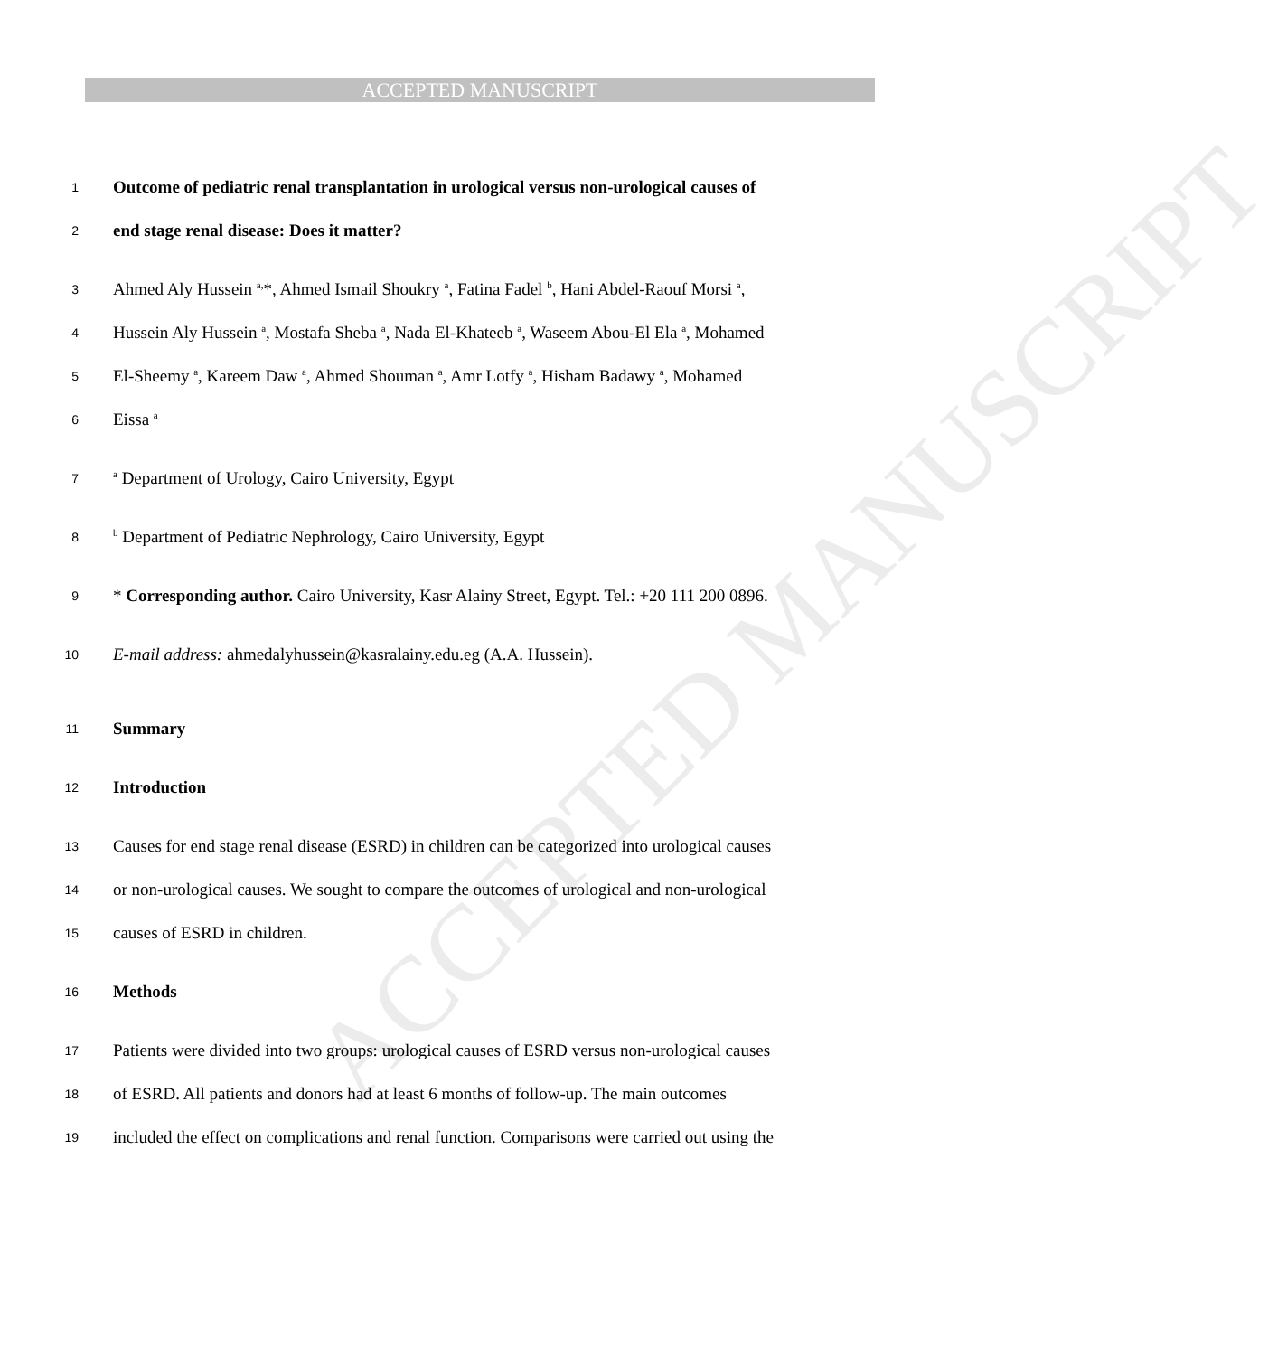ACCEPTED MANUSCRIPT
ACCEPTED MANUSCRIPT
1 Outcome of pediatric renal transplantation in urological versus non-urological causes of
2 end stage renal disease: Does it matter?
3 Ahmed Aly Hussein <sup>a,</sup>*, Ahmed Ismail Shoukry <sup>a</sup>, Fatina Fadel <sup>b</sup>, Hani Abdel-Raouf Morsi <sup>a</sup>,
4 Hussein Aly Hussein <sup>a</sup>, Mostafa Sheba <sup>a</sup>, Nada El-Khateeb <sup>a</sup>, Waseem Abou-El Ela <sup>a</sup>, Mohamed
5 El-Sheemy <sup>a</sup>, Kareem Daw <sup>a</sup>, Ahmed Shouman <sup>a</sup>, Amr Lotfy <sup>a</sup>, Hisham Badawy <sup>a</sup>, Mohamed
6 Eissa <sup>a</sup>
7 <sup>a</sup> Department of Urology, Cairo University, Egypt
8 <sup>b</sup> Department of Pediatric Nephrology, Cairo University, Egypt
9 * Corresponding author. Cairo University, Kasr Alainy Street, Egypt. Tel.: +20 111 200 0896.
10 E-mail address: ahmedalyhussein@kasralainy.edu.eg (A.A. Hussein).
11 Summary
12 Introduction
13 Causes for end stage renal disease (ESRD) in children can be categorized into urological causes
14 or non-urological causes. We sought to compare the outcomes of urological and non-urological
15 causes of ESRD in children.
16 Methods
17 Patients were divided into two groups: urological causes of ESRD versus non-urological causes
18 of ESRD. All patients and donors had at least 6 months of follow-up. The main outcomes
19 included the effect on complications and renal function. Comparisons were carried out using the